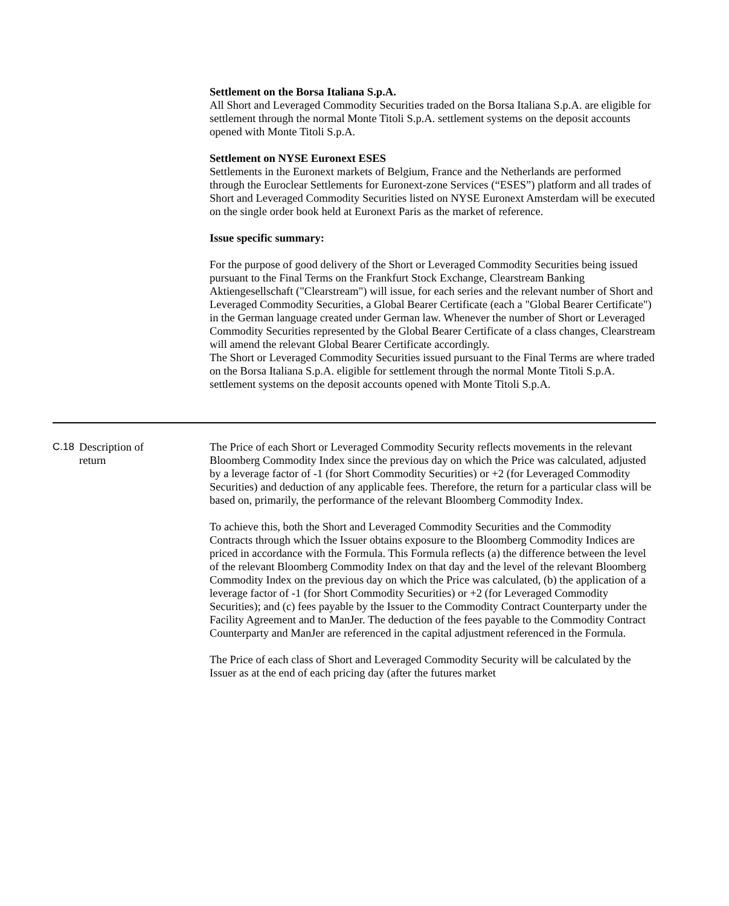Settlement on the Borsa Italiana S.p.A.
All Short and Leveraged Commodity Securities traded on the Borsa Italiana S.p.A. are eligible for settlement through the normal Monte Titoli S.p.A. settlement systems on the deposit accounts opened with Monte Titoli S.p.A.
Settlement on NYSE Euronext ESES
Settlements in the Euronext markets of Belgium, France and the Netherlands are performed through the Euroclear Settlements for Euronext-zone Services (“ESES”) platform and all trades of Short and Leveraged Commodity Securities listed on NYSE Euronext Amsterdam will be executed on the single order book held at Euronext Paris as the market of reference.
Issue specific summary:
For the purpose of good delivery of the Short or Leveraged Commodity Securities being issued pursuant to the Final Terms on the Frankfurt Stock Exchange, Clearstream Banking Aktiengesellschaft ("Clearstream") will issue, for each series and the relevant number of Short and Leveraged Commodity Securities, a Global Bearer Certificate (each a "Global Bearer Certificate") in the German language created under German law. Whenever the number of Short or Leveraged Commodity Securities represented by the Global Bearer Certificate of a class changes, Clearstream will amend the relevant Global Bearer Certificate accordingly.
The Short or Leveraged Commodity Securities issued pursuant to the Final Terms are where traded on the Borsa Italiana S.p.A. eligible for settlement through the normal Monte Titoli S.p.A. settlement systems on the deposit accounts opened with Monte Titoli S.p.A.
C.18 Description of
return
The Price of each Short or Leveraged Commodity Security reflects movements in the relevant Bloomberg Commodity Index since the previous day on which the Price was calculated, adjusted by a leverage factor of -1 (for Short Commodity Securities) or +2 (for Leveraged Commodity Securities) and deduction of any applicable fees. Therefore, the return for a particular class will be based on, primarily, the performance of the relevant Bloomberg Commodity Index.
To achieve this, both the Short and Leveraged Commodity Securities and the Commodity Contracts through which the Issuer obtains exposure to the Bloomberg Commodity Indices are priced in accordance with the Formula. This Formula reflects (a) the difference between the level of the relevant Bloomberg Commodity Index on that day and the level of the relevant Bloomberg Commodity Index on the previous day on which the Price was calculated, (b) the application of a leverage factor of -1 (for Short Commodity Securities) or +2 (for Leveraged Commodity Securities); and (c) fees payable by the Issuer to the Commodity Contract Counterparty under the Facility Agreement and to ManJer. The deduction of the fees payable to the Commodity Contract Counterparty and ManJer are referenced in the capital adjustment referenced in the Formula.
The Price of each class of Short and Leveraged Commodity Security will be calculated by the Issuer as at the end of each pricing day (after the futures market